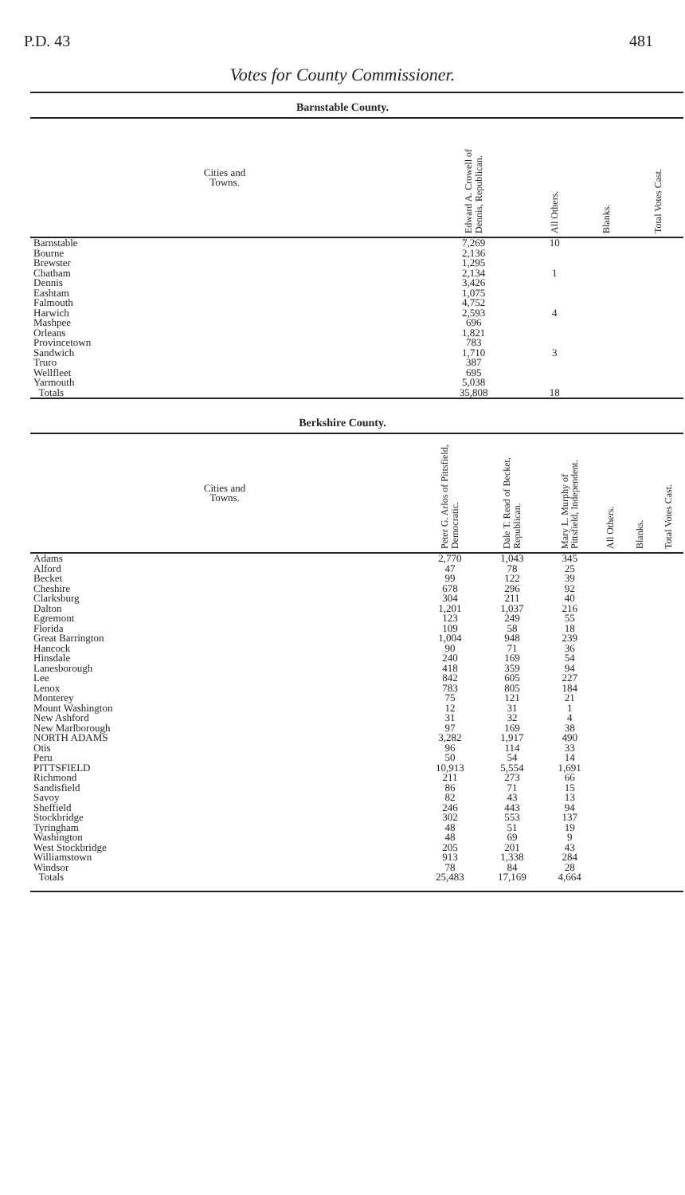P.D. 43 481
Votes for County Commissioner.
Barnstable County.
| Cities and Towns. | Edward A. Crowell of Dennis, Republican. | All Others. | Blanks. | Total Votes Cast. |
| --- | --- | --- | --- | --- |
| Barnstable | 7,269 | 10 | | |
| Bourne | 2,136 | | | |
| Brewster | 1,295 | | | |
| Chatham | 2,134 | 1 | | |
| Dennis | 3,426 | | | |
| Eashtam | 1,075 | | | |
| Falmouth | 4,752 | | | |
| Harwich | 2,593 | 4 | | |
| Mashpee | 696 | | | |
| Orleans | 1,821 | | | |
| Provincetown | 783 | | | |
| Sandwich | 1,710 | 3 | | |
| Truro | 387 | | | |
| Wellfleet | 695 | | | |
| Yarmouth | 5,038 | | | |
| Totals | 35,808 | 18 | | |
Berkshire County.
| Cities and Towns. | Peter G. Arlos of Pittsfield, Democratic. | Dale T. Read of Becket, Republican. | Mary L. Murphy of Pittsfield, Independent. | All Others. | Blanks. | Total Votes Cast. |
| --- | --- | --- | --- | --- | --- | --- |
| Adams | 2,770 | 1,043 | 345 | | | |
| Alford | 47 | 78 | 25 | | | |
| Becket | 99 | 122 | 39 | | | |
| Cheshire | 678 | 296 | 92 | | | |
| Clarksburg | 304 | 211 | 40 | | | |
| Dalton | 1,201 | 1,037 | 216 | | | |
| Egremont | 123 | 249 | 55 | | | |
| Florida | 109 | 58 | 18 | | | |
| Great Barrington | 1,004 | 948 | 239 | | | |
| Hancock | 90 | 71 | 36 | | | |
| Hinsdale | 240 | 169 | 54 | | | |
| Lanesborough | 418 | 359 | 94 | | | |
| Lee | 842 | 605 | 227 | | | |
| Lenox | 783 | 805 | 184 | | | |
| Monterey | 75 | 121 | 21 | | | |
| Mount Washington | 12 | 31 | 1 | | | |
| New Ashford | 31 | 32 | 4 | | | |
| New Marlborough | 97 | 169 | 38 | | | |
| NORTH ADAMS | 3,282 | 1,917 | 490 | | | |
| Otis | 96 | 114 | 33 | | | |
| Peru | 50 | 54 | 14 | | | |
| PITTSFIELD | 10,913 | 5,554 | 1,691 | | | |
| Richmond | 211 | 273 | 66 | | | |
| Sandisfield | 86 | 71 | 15 | | | |
| Savoy | 82 | 43 | 13 | | | |
| Sheffield | 246 | 443 | 94 | | | |
| Stockbridge | 302 | 553 | 137 | | | |
| Tyringham | 48 | 51 | 19 | | | |
| Washington | 48 | 69 | 9 | | | |
| West Stockbridge | 205 | 201 | 43 | | | |
| Williamstown | 913 | 1,338 | 284 | | | |
| Windsor | 78 | 84 | 28 | | | |
| Totals | 25,483 | 17,169 | 4,664 | | | |